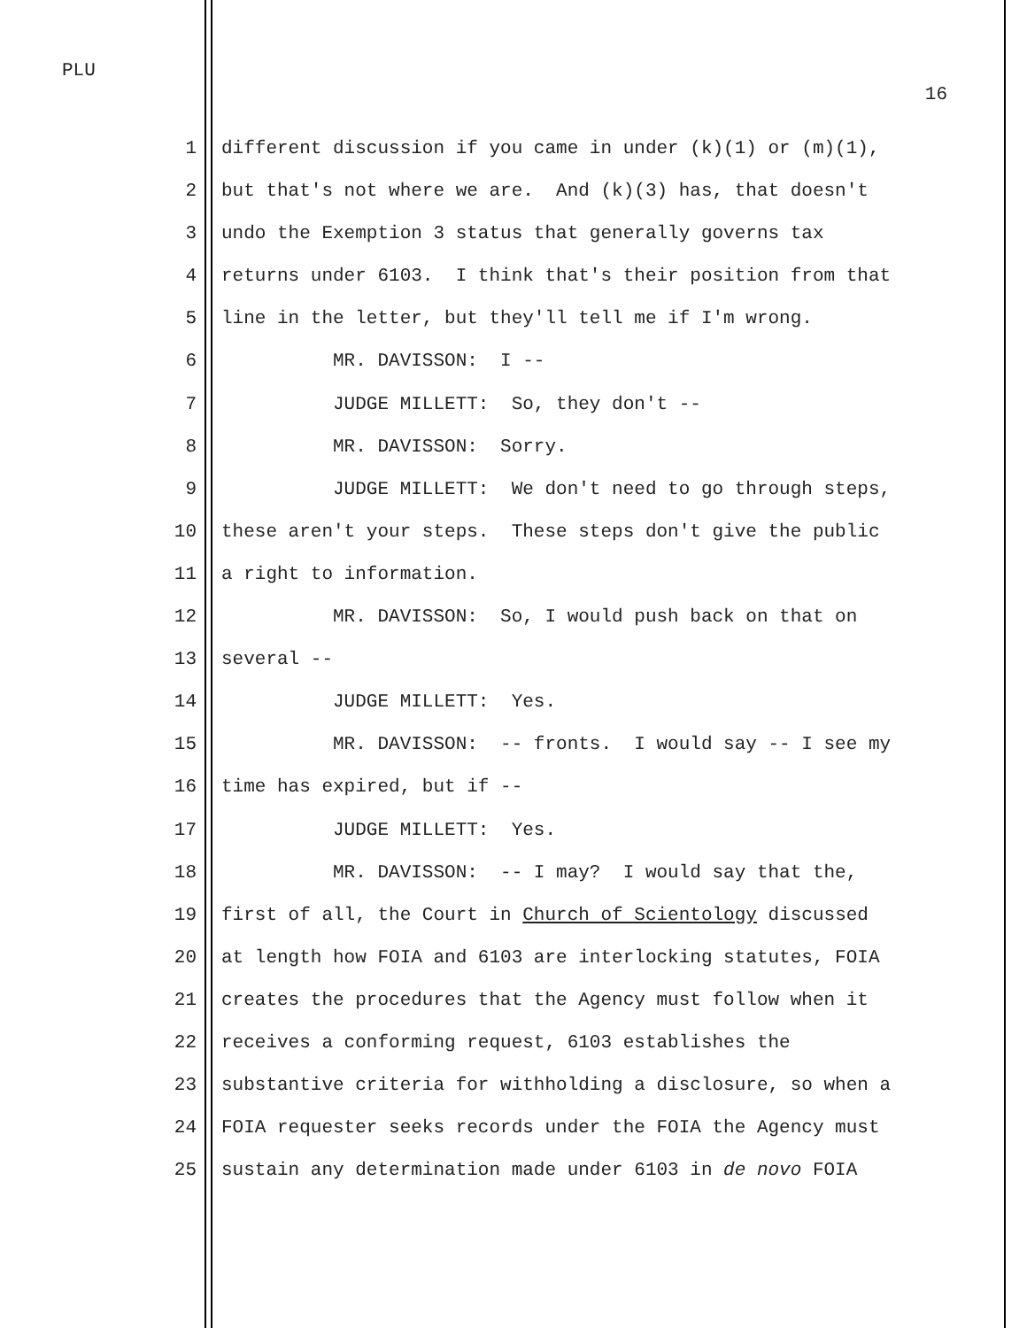PLU
16
1 different discussion if you came in under (k)(1) or (m)(1),
2 but that's not where we are. And (k)(3) has, that doesn't
3 undo the Exemption 3 status that generally governs tax
4 returns under 6103. I think that's their position from that
5 line in the letter, but they'll tell me if I'm wrong.
6 MR. DAVISSON: I --
7 JUDGE MILLETT: So, they don't --
8 MR. DAVISSON: Sorry.
9 JUDGE MILLETT: We don't need to go through steps,
10 these aren't your steps. These steps don't give the public
11 a right to information.
12 MR. DAVISSON: So, I would push back on that on
13 several --
14 JUDGE MILLETT: Yes.
15 MR. DAVISSON: -- fronts. I would say -- I see my
16 time has expired, but if --
17 JUDGE MILLETT: Yes.
18 MR. DAVISSON: -- I may? I would say that the,
19 first of all, the Court in Church of Scientology discussed
20 at length how FOIA and 6103 are interlocking statutes, FOIA
21 creates the procedures that the Agency must follow when it
22 receives a conforming request, 6103 establishes the
23 substantive criteria for withholding a disclosure, so when a
24 FOIA requester seeks records under the FOIA the Agency must
25 sustain any determination made under 6103 in de novo FOIA